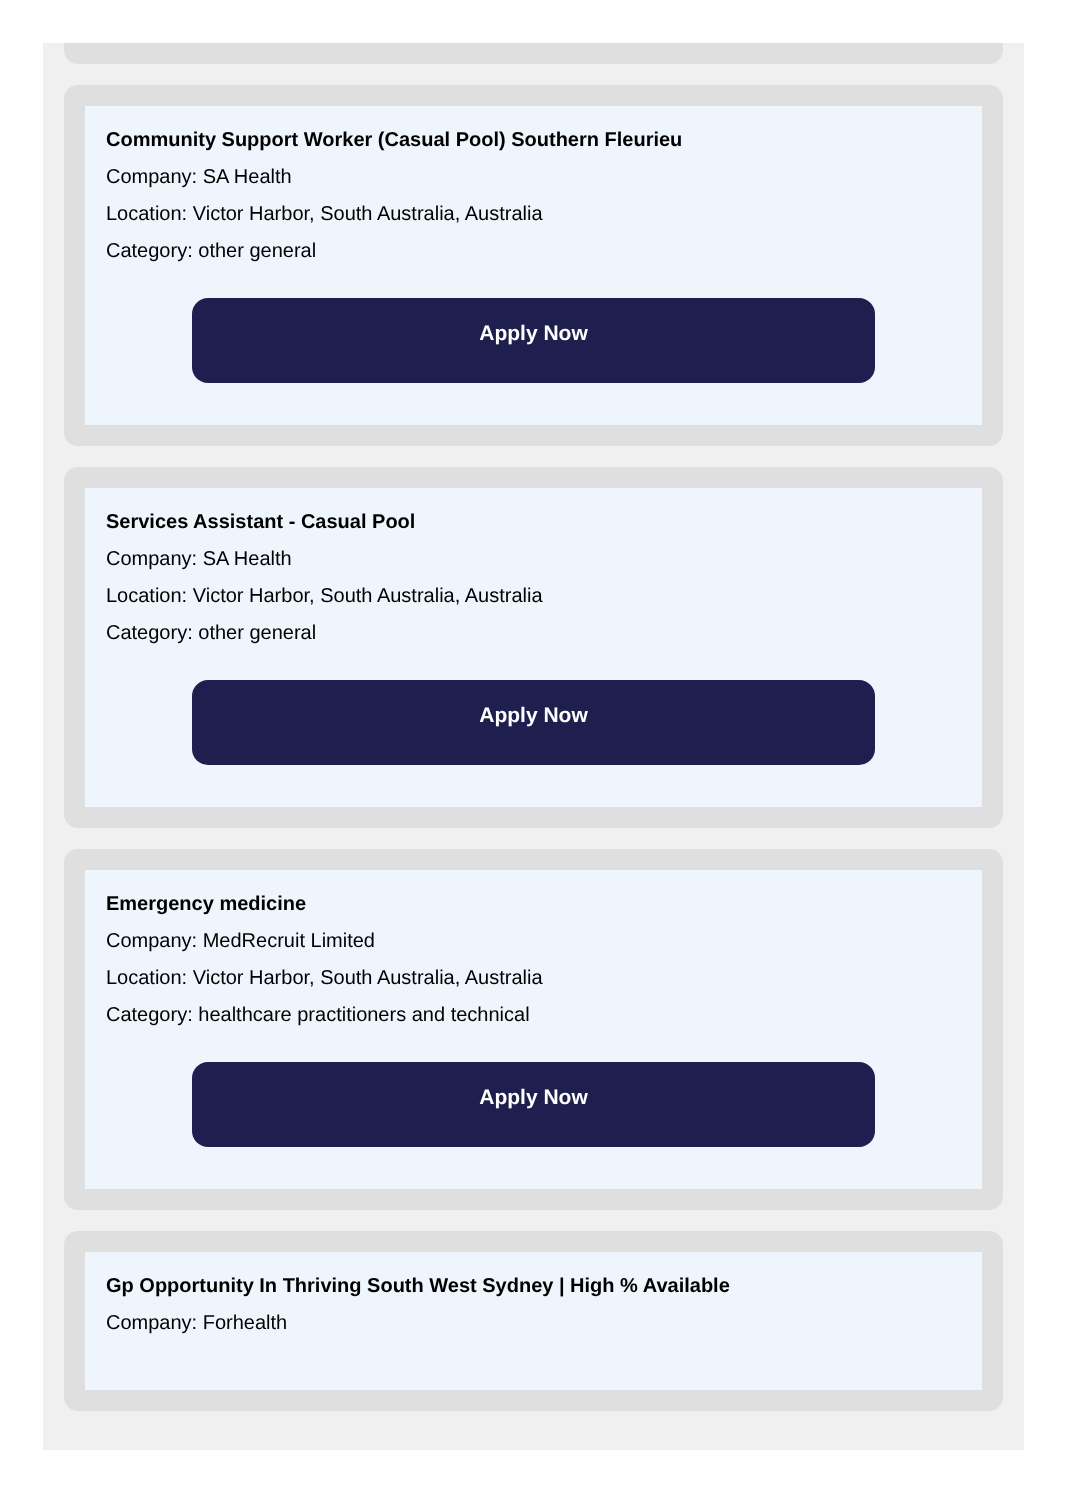Community Support Worker (Casual Pool) Southern Fleurieu
Company: SA Health
Location: Victor Harbor, South Australia, Australia
Category: other general
Apply Now
Services Assistant - Casual Pool
Company: SA Health
Location: Victor Harbor, South Australia, Australia
Category: other general
Apply Now
Emergency medicine
Company: MedRecruit Limited
Location: Victor Harbor, South Australia, Australia
Category: healthcare practitioners and technical
Apply Now
Gp Opportunity In Thriving South West Sydney | High % Available
Company: Forhealth